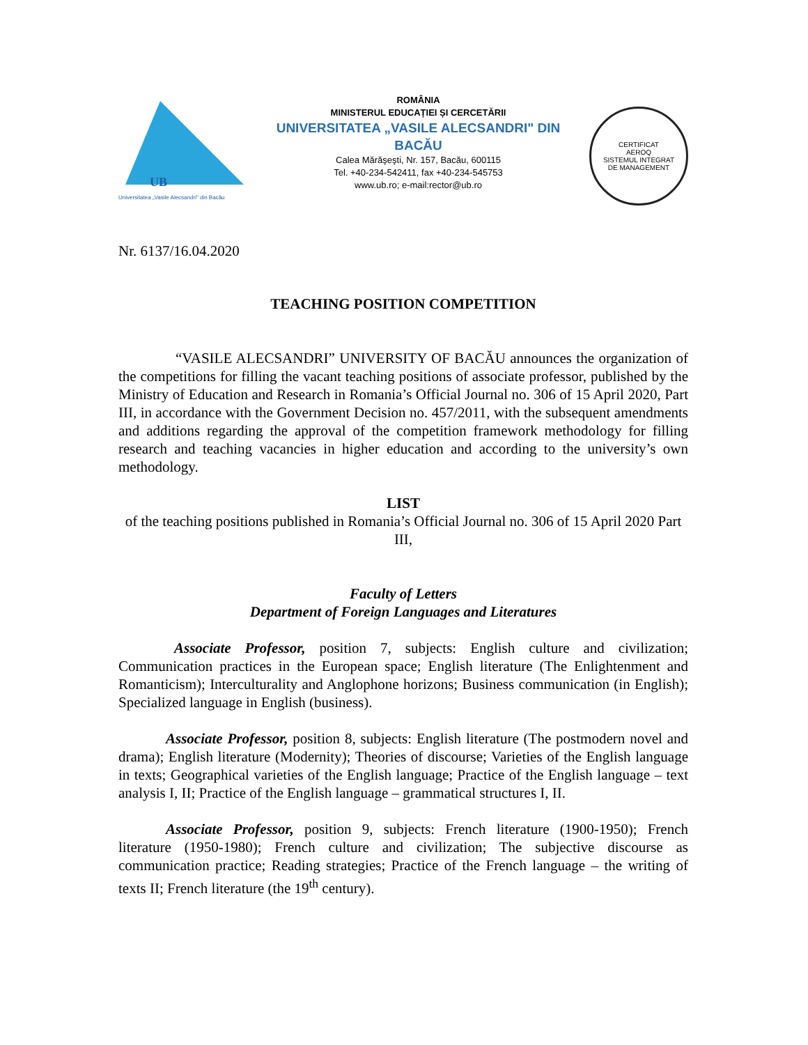UB
Universitatea „Vasile Alecsandri" din Bacău
ROMÂNIA
MINISTERUL EDUCAȚIEI ȘI CERCETĂRII
UNIVERSITATEA „VASILE ALECSANDRI" DIN BACĂU
Calea Mărăşeşti, Nr. 157, Bacău, 600115
Tel. +40-234-542411, fax +40-234-545753
www.ub.ro; e-mail:rector@ub.ro
CERTIFICAT
AEROQ
SISTEMUL INTEGRAT
DE MANAGEMENT
Nr. 6137/16.04.2020
TEACHING POSITION COMPETITION
“VASILE ALECSANDRI” UNIVERSITY OF BACĂU announces the organization of the competitions for filling the vacant teaching positions of associate professor, published by the Ministry of Education and Research in Romania’s Official Journal no. 306 of 15 April 2020, Part III, in accordance with the Government Decision no. 457/2011, with the subsequent amendments and additions regarding the approval of the competition framework methodology for filling research and teaching vacancies in higher education and according to the university’s own methodology.
LIST
of the teaching positions published in Romania’s Official Journal no. 306 of 15 April 2020 Part III,
Faculty of Letters
Department of Foreign Languages and Literatures
Associate Professor, position 7, subjects: English culture and civilization; Communication practices in the European space; English literature (The Enlightenment and Romanticism); Interculturality and Anglophone horizons; Business communication (in English); Specialized language in English (business).
Associate Professor, position 8, subjects: English literature (The postmodern novel and drama); English literature (Modernity); Theories of discourse; Varieties of the English language in texts; Geographical varieties of the English language; Practice of the English language – text analysis I, II; Practice of the English language – grammatical structures I, II.
Associate Professor, position 9, subjects: French literature (1900-1950); French literature (1950-1980); French culture and civilization; The subjective discourse as communication practice; Reading strategies; Practice of the French language – the writing of texts II; French literature (the 19<sup>th</sup> century).